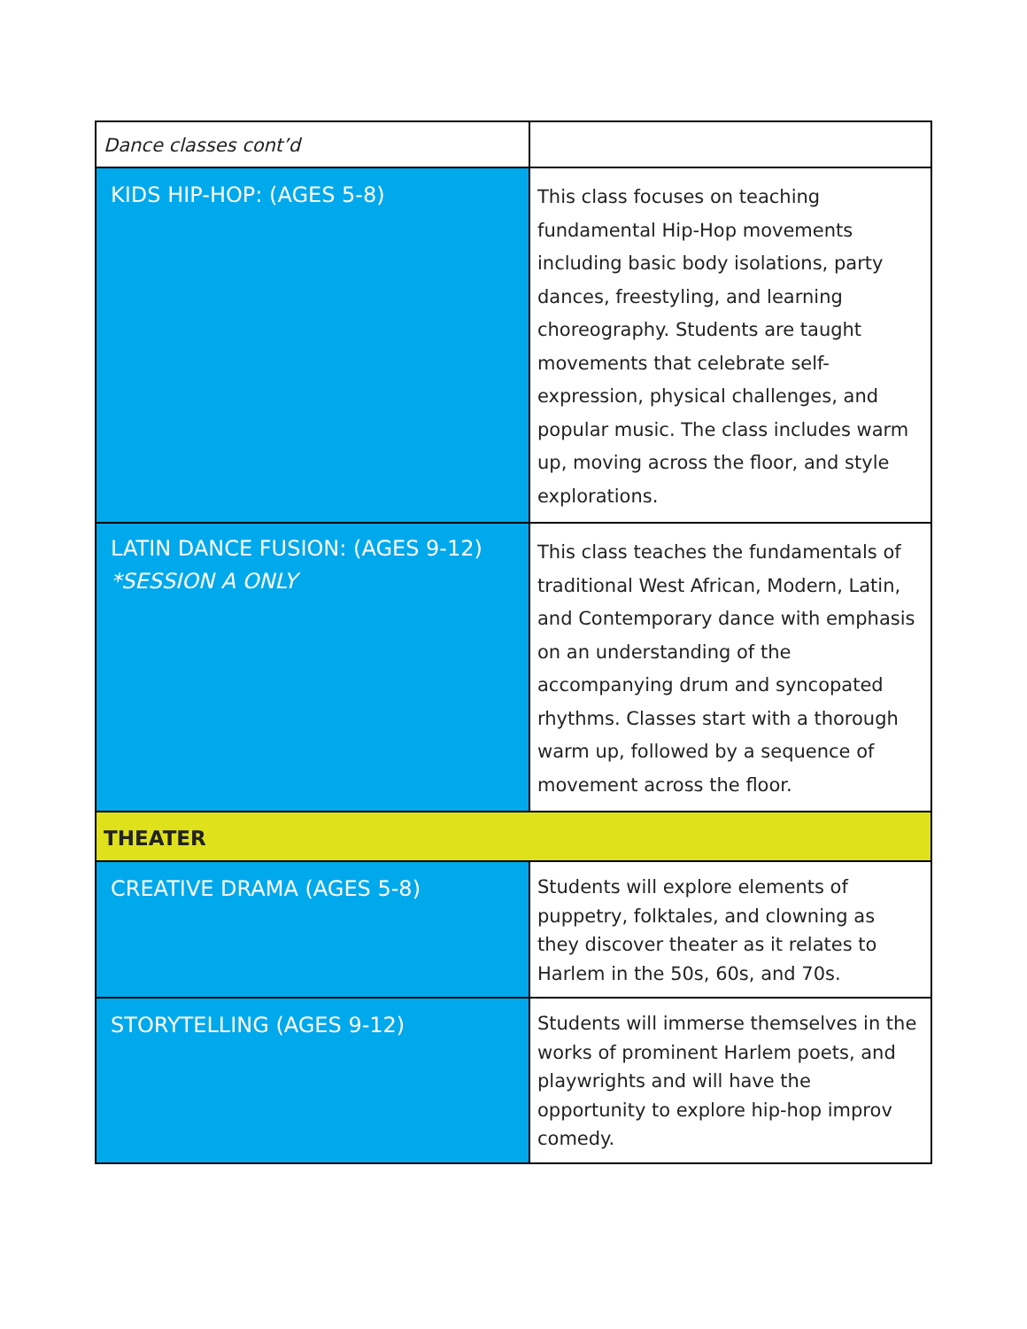| Dance classes cont’d | |
| KIDS HIP-HOP: (AGES 5-8) | This class focuses on teaching fundamental Hip-Hop movements including basic body isolations, party dances, freestyling, and learning choreography. Students are taught movements that celebrate self-expression, physical challenges, and popular music. The class includes warm up, moving across the floor, and style explorations. |
| LATIN DANCE FUSION: (AGES 9-12) *SESSION A ONLY | This class teaches the fundamentals of traditional West African, Modern, Latin, and Contemporary dance with emphasis on an understanding of the accompanying drum and syncopated rhythms. Classes start with a thorough warm up, followed by a sequence of movement across the floor. |
| THEATER | |
| CREATIVE DRAMA (AGES 5-8) | Students will explore elements of puppetry, folktales, and clowning as they discover theater as it relates to Harlem in the 50s, 60s, and 70s. |
| STORYTELLING (AGES 9-12) | Students will immerse themselves in the works of prominent Harlem poets, and playwrights and will have the opportunity to explore hip-hop improv comedy. |